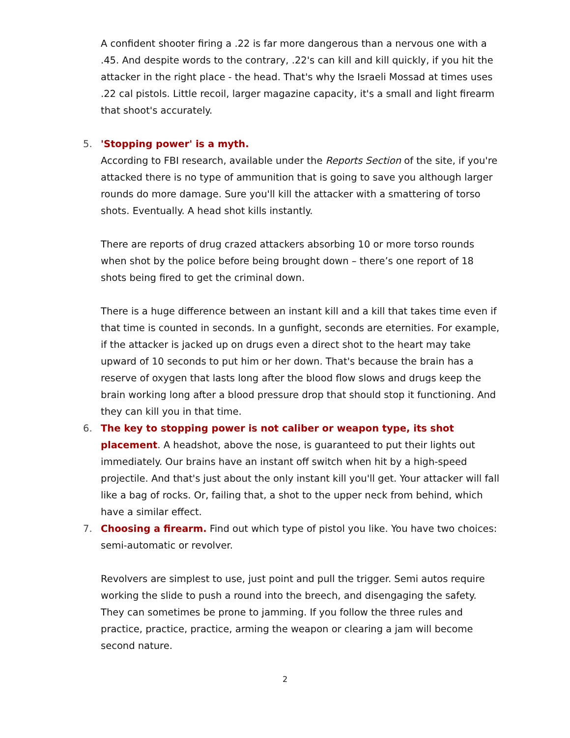A confident shooter firing a .22 is far more dangerous than a nervous one with a .45. And despite words to the contrary, .22's can kill and kill quickly, if you hit the attacker in the right place - the head. That's why the Israeli Mossad at times uses .22 cal pistols. Little recoil, larger magazine capacity, it's a small and light firearm that shoot's accurately.
5. 'Stopping power' is a myth.
According to FBI research, available under the Reports Section of the site, if you're attacked there is no type of ammunition that is going to save you although larger rounds do more damage. Sure you'll kill the attacker with a smattering of torso shots. Eventually. A head shot kills instantly.
There are reports of drug crazed attackers absorbing 10 or more torso rounds when shot by the police before being brought down – there’s one report of 18 shots being fired to get the criminal down.
There is a huge difference between an instant kill and a kill that takes time even if that time is counted in seconds. In a gunfight, seconds are eternities. For example, if the attacker is jacked up on drugs even a direct shot to the heart may take upward of 10 seconds to put him or her down. That's because the brain has a reserve of oxygen that lasts long after the blood flow slows and drugs keep the brain working long after a blood pressure drop that should stop it functioning. And they can kill you in that time.
6. The key to stopping power is not caliber or weapon type, its shot placement. A headshot, above the nose, is guaranteed to put their lights out immediately. Our brains have an instant off switch when hit by a high-speed projectile. And that's just about the only instant kill you'll get. Your attacker will fall like a bag of rocks. Or, failing that, a shot to the upper neck from behind, which have a similar effect.
7.
Choosing a firearm. Find out which type of pistol you like. You have two choices: semi-automatic or revolver.
Revolvers are simplest to use, just point and pull the trigger. Semi autos require working the slide to push a round into the breech, and disengaging the safety. They can sometimes be prone to jamming. If you follow the three rules and practice, practice, practice, arming the weapon or clearing a jam will become second nature.
2